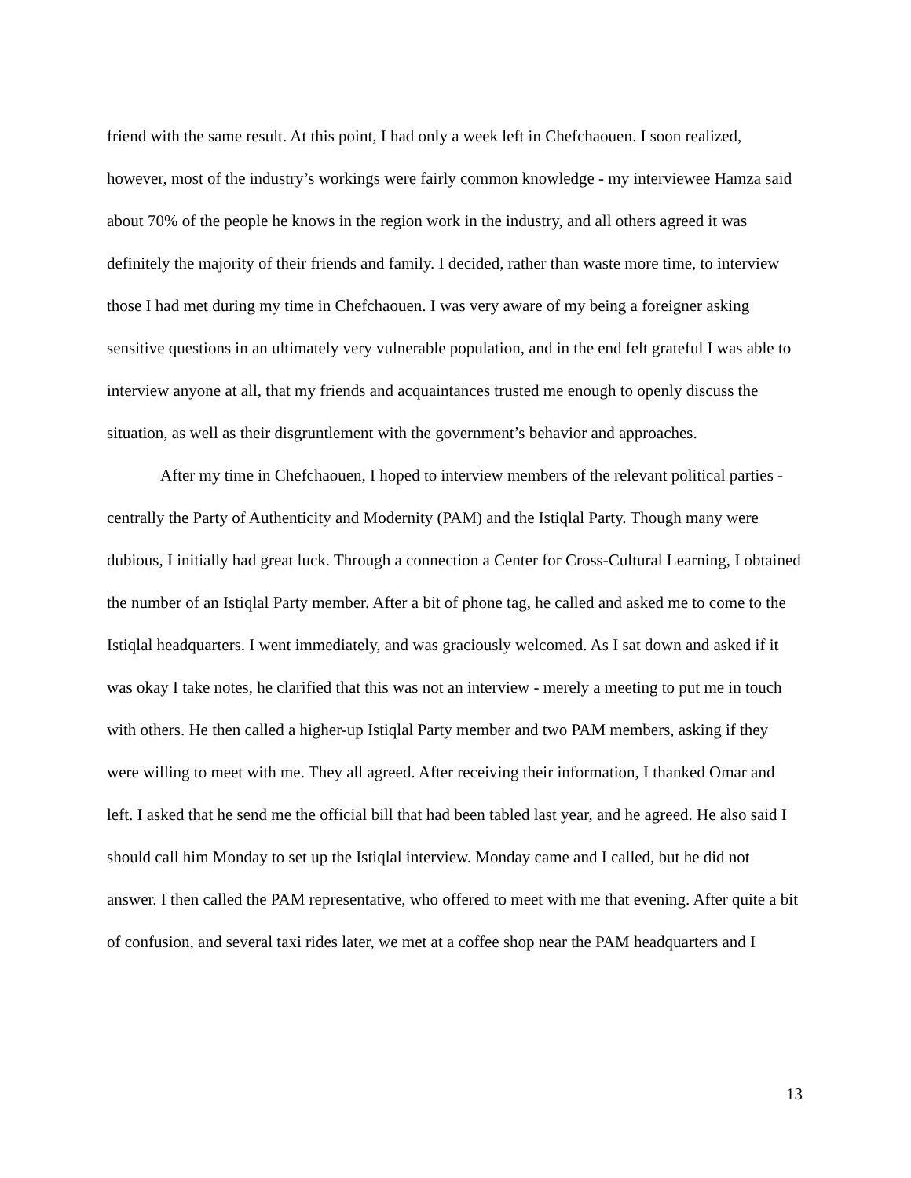friend with the same result. At this point, I had only a week left in Chefchaouen. I soon realized, however, most of the industry’s workings were fairly common knowledge - my interviewee Hamza said about 70% of the people he knows in the region work in the industry, and all others agreed it was definitely the majority of their friends and family. I decided, rather than waste more time, to interview those I had met during my time in Chefchaouen. I was very aware of my being a foreigner asking sensitive questions in an ultimately very vulnerable population, and in the end felt grateful I was able to interview anyone at all, that my friends and acquaintances trusted me enough to openly discuss the situation, as well as their disgruntlement with the government’s behavior and approaches.
After my time in Chefchaouen, I hoped to interview members of the relevant political parties - centrally the Party of Authenticity and Modernity (PAM) and the Istiqlal Party. Though many were dubious, I initially had great luck. Through a connection a Center for Cross-Cultural Learning, I obtained the number of an Istiqlal Party member. After a bit of phone tag, he called and asked me to come to the Istiqlal headquarters. I went immediately, and was graciously welcomed. As I sat down and asked if it was okay I take notes, he clarified that this was not an interview - merely a meeting to put me in touch with others. He then called a higher-up Istiqlal Party member and two PAM members, asking if they were willing to meet with me. They all agreed. After receiving their information, I thanked Omar and left. I asked that he send me the official bill that had been tabled last year, and he agreed. He also said I should call him Monday to set up the Istiqlal interview. Monday came and I called, but he did not answer. I then called the PAM representative, who offered to meet with me that evening. After quite a bit of confusion, and several taxi rides later, we met at a coffee shop near the PAM headquarters and I
13